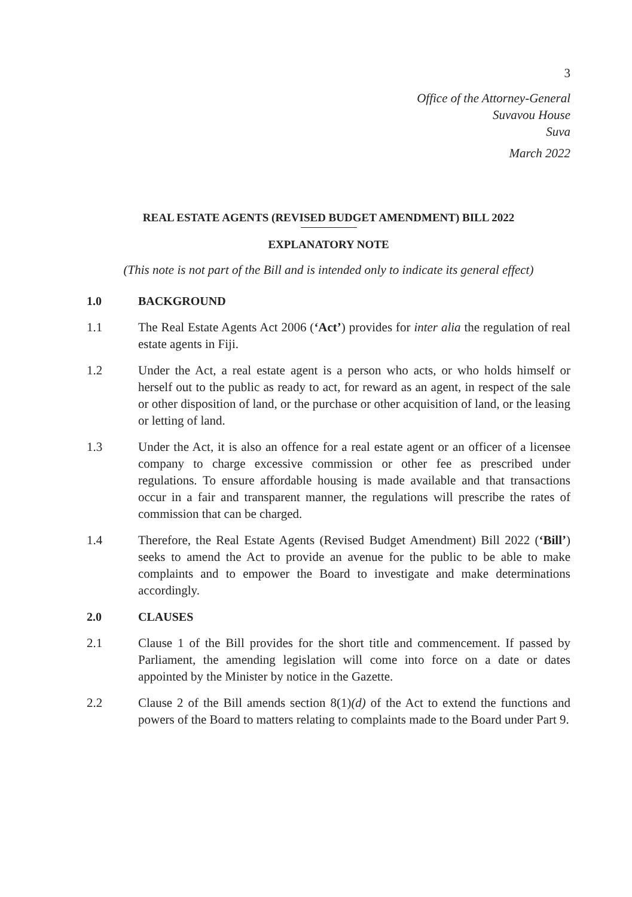3
Office of the Attorney-General
Suvavou House
Suva
March 2022
REAL ESTATE AGENTS (REVISED BUDGET AMENDMENT) BILL 2022
EXPLANATORY NOTE
(This note is not part of the Bill and is intended only to indicate its general effect)
1.0 BACKGROUND
1.1 The Real Estate Agents Act 2006 (‘Act’) provides for inter alia the regulation of real estate agents in Fiji.
1.2 Under the Act, a real estate agent is a person who acts, or who holds himself or herself out to the public as ready to act, for reward as an agent, in respect of the sale or other disposition of land, or the purchase or other acquisition of land, or the leasing or letting of land.
1.3 Under the Act, it is also an offence for a real estate agent or an officer of a licensee company to charge excessive commission or other fee as prescribed under regulations. To ensure affordable housing is made available and that transactions occur in a fair and transparent manner, the regulations will prescribe the rates of commission that can be charged.
1.4 Therefore, the Real Estate Agents (Revised Budget Amendment) Bill 2022 (‘Bill’) seeks to amend the Act to provide an avenue for the public to be able to make complaints and to empower the Board to investigate and make determinations accordingly.
2.0 CLAUSES
2.1 Clause 1 of the Bill provides for the short title and commencement. If passed by Parliament, the amending legislation will come into force on a date or dates appointed by the Minister by notice in the Gazette.
2.2 Clause 2 of the Bill amends section 8(1)(d) of the Act to extend the functions and powers of the Board to matters relating to complaints made to the Board under Part 9.